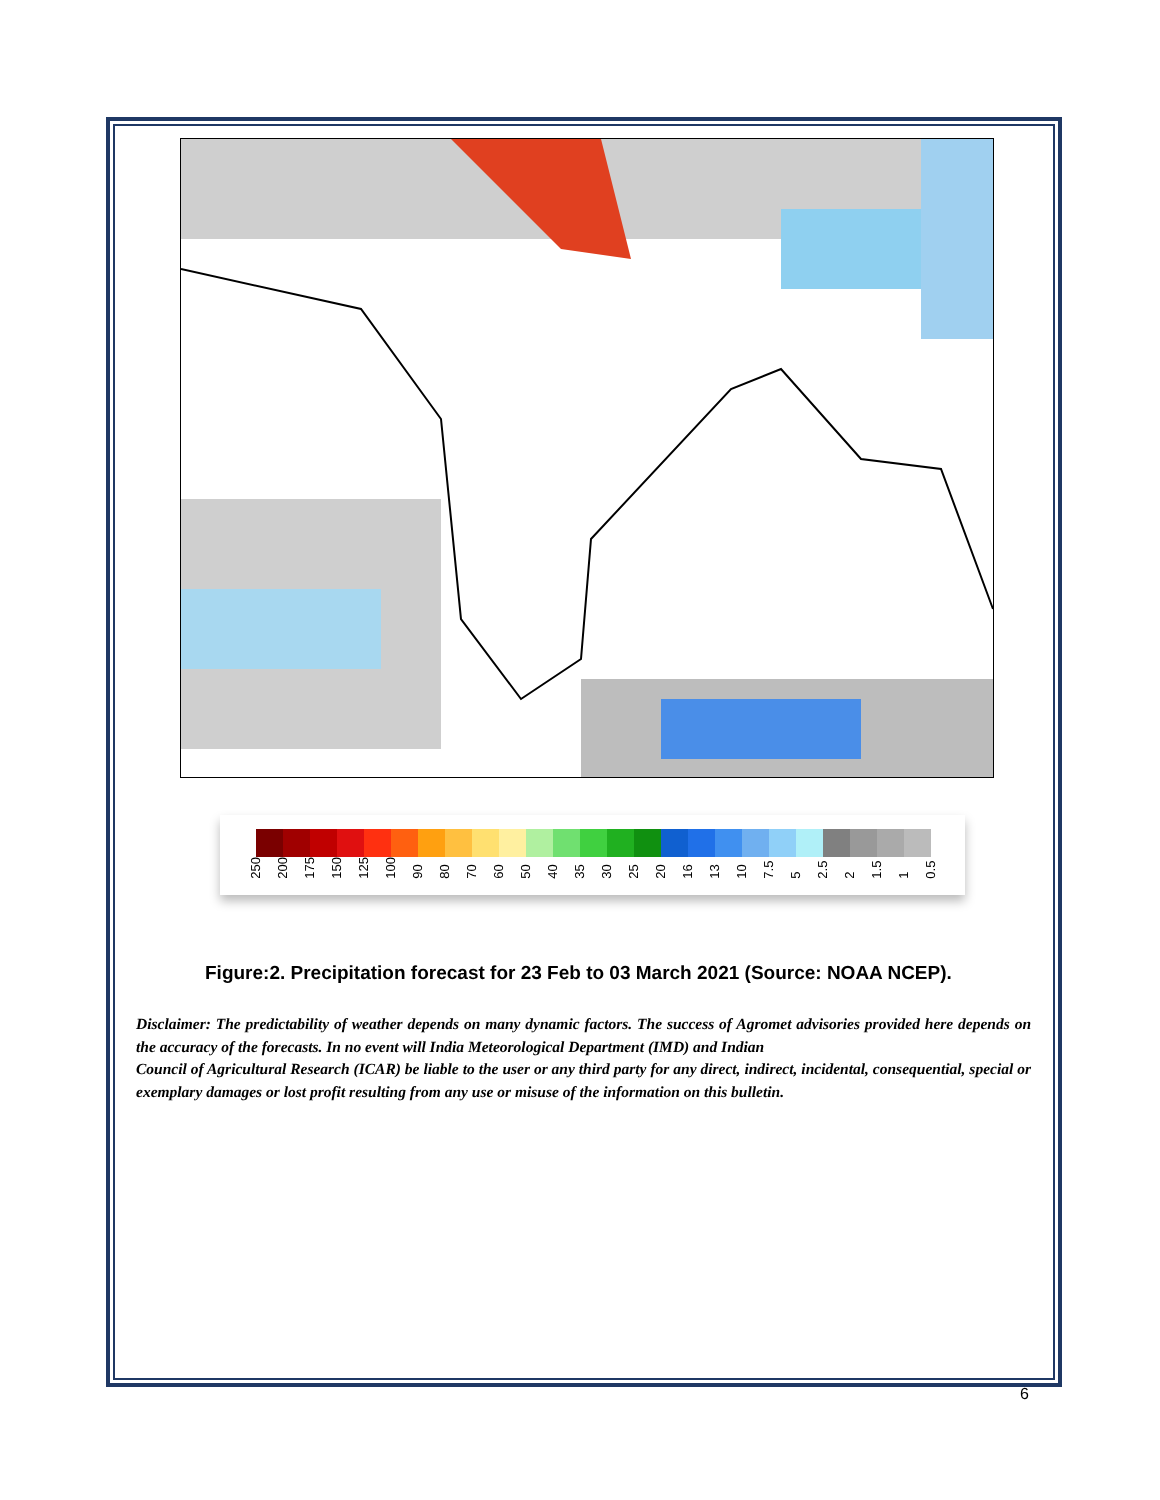250 200 175 150 125 100 90 80 70 60 50 40 35 30 25 20 16 13 10 7.5 5 2.5 2 1.5 1 0.5
Figure:2. Precipitation forecast for 23 Feb to 03 March 2021 (Source: NOAA NCEP).
Disclaimer: The predictability of weather depends on many dynamic factors. The success of Agromet advisories provided here depends on the accuracy of the forecasts. In no event will India Meteorological Department (IMD) and Indian
Council of Agricultural Research (ICAR) be liable to the user or any third party for any direct, indirect, incidental, consequential, special or exemplary damages or lost profit resulting from any use or misuse of the information on this bulletin.
6